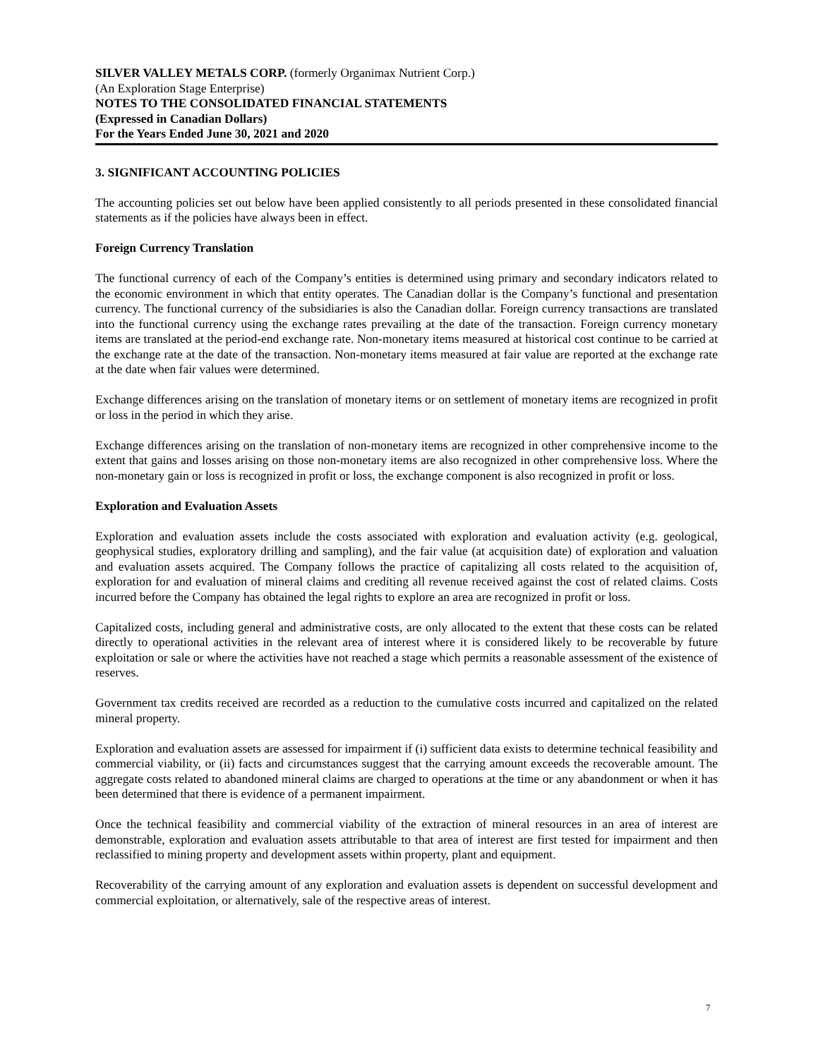SILVER VALLEY METALS CORP. (formerly Organimax Nutrient Corp.)
(An Exploration Stage Enterprise)
NOTES TO THE CONSOLIDATED FINANCIAL STATEMENTS
(Expressed in Canadian Dollars)
For the Years Ended June 30, 2021 and 2020
3. SIGNIFICANT ACCOUNTING POLICIES
The accounting policies set out below have been applied consistently to all periods presented in these consolidated financial statements as if the policies have always been in effect.
Foreign Currency Translation
The functional currency of each of the Company’s entities is determined using primary and secondary indicators related to the economic environment in which that entity operates. The Canadian dollar is the Company’s functional and presentation currency. The functional currency of the subsidiaries is also the Canadian dollar. Foreign currency transactions are translated into the functional currency using the exchange rates prevailing at the date of the transaction. Foreign currency monetary items are translated at the period-end exchange rate. Non-monetary items measured at historical cost continue to be carried at the exchange rate at the date of the transaction. Non-monetary items measured at fair value are reported at the exchange rate at the date when fair values were determined.
Exchange differences arising on the translation of monetary items or on settlement of monetary items are recognized in profit or loss in the period in which they arise.
Exchange differences arising on the translation of non-monetary items are recognized in other comprehensive income to the extent that gains and losses arising on those non-monetary items are also recognized in other comprehensive loss. Where the non-monetary gain or loss is recognized in profit or loss, the exchange component is also recognized in profit or loss.
Exploration and Evaluation Assets
Exploration and evaluation assets include the costs associated with exploration and evaluation activity (e.g. geological, geophysical studies, exploratory drilling and sampling), and the fair value (at acquisition date) of exploration and valuation and evaluation assets acquired. The Company follows the practice of capitalizing all costs related to the acquisition of, exploration for and evaluation of mineral claims and crediting all revenue received against the cost of related claims. Costs incurred before the Company has obtained the legal rights to explore an area are recognized in profit or loss.
Capitalized costs, including general and administrative costs, are only allocated to the extent that these costs can be related directly to operational activities in the relevant area of interest where it is considered likely to be recoverable by future exploitation or sale or where the activities have not reached a stage which permits a reasonable assessment of the existence of reserves.
Government tax credits received are recorded as a reduction to the cumulative costs incurred and capitalized on the related mineral property.
Exploration and evaluation assets are assessed for impairment if (i) sufficient data exists to determine technical feasibility and commercial viability, or (ii) facts and circumstances suggest that the carrying amount exceeds the recoverable amount. The aggregate costs related to abandoned mineral claims are charged to operations at the time or any abandonment or when it has been determined that there is evidence of a permanent impairment.
Once the technical feasibility and commercial viability of the extraction of mineral resources in an area of interest are demonstrable, exploration and evaluation assets attributable to that area of interest are first tested for impairment and then reclassified to mining property and development assets within property, plant and equipment.
Recoverability of the carrying amount of any exploration and evaluation assets is dependent on successful development and commercial exploitation, or alternatively, sale of the respective areas of interest.
7